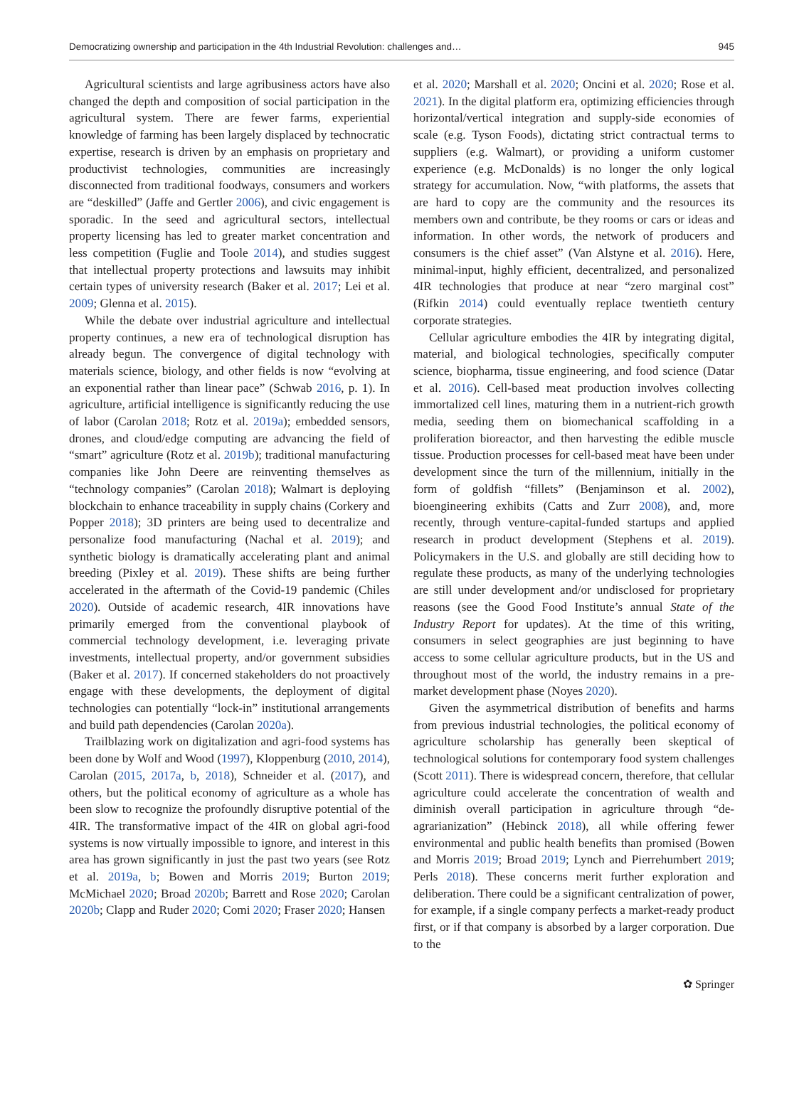Democratizing ownership and participation in the 4th Industrial Revolution: challenges and… 945
Agricultural scientists and large agribusiness actors have also changed the depth and composition of social participation in the agricultural system. There are fewer farms, experiential knowledge of farming has been largely displaced by technocratic expertise, research is driven by an emphasis on proprietary and productivist technologies, communities are increasingly disconnected from traditional foodways, consumers and workers are “deskilled” (Jaffe and Gertler 2006), and civic engagement is sporadic. In the seed and agricultural sectors, intellectual property licensing has led to greater market concentration and less competition (Fuglie and Toole 2014), and studies suggest that intellectual property protections and lawsuits may inhibit certain types of university research (Baker et al. 2017; Lei et al. 2009; Glenna et al. 2015).
While the debate over industrial agriculture and intellectual property continues, a new era of technological disruption has already begun. The convergence of digital technology with materials science, biology, and other fields is now “evolving at an exponential rather than linear pace” (Schwab 2016, p. 1). In agriculture, artificial intelligence is significantly reducing the use of labor (Carolan 2018; Rotz et al. 2019a); embedded sensors, drones, and cloud/edge computing are advancing the field of “smart” agriculture (Rotz et al. 2019b); traditional manufacturing companies like John Deere are reinventing themselves as “technology companies” (Carolan 2018); Walmart is deploying blockchain to enhance traceability in supply chains (Corkery and Popper 2018); 3D printers are being used to decentralize and personalize food manufacturing (Nachal et al. 2019); and synthetic biology is dramatically accelerating plant and animal breeding (Pixley et al. 2019). These shifts are being further accelerated in the aftermath of the Covid-19 pandemic (Chiles 2020). Outside of academic research, 4IR innovations have primarily emerged from the conventional playbook of commercial technology development, i.e. leveraging private investments, intellectual property, and/or government subsidies (Baker et al. 2017). If concerned stakeholders do not proactively engage with these developments, the deployment of digital technologies can potentially “lock-in” institutional arrangements and build path dependencies (Carolan 2020a).
Trailblazing work on digitalization and agri-food systems has been done by Wolf and Wood (1997), Kloppenburg (2010, 2014), Carolan (2015, 2017a, b, 2018), Schneider et al. (2017), and others, but the political economy of agriculture as a whole has been slow to recognize the profoundly disruptive potential of the 4IR. The transformative impact of the 4IR on global agri-food systems is now virtually impossible to ignore, and interest in this area has grown significantly in just the past two years (see Rotz et al. 2019a, b; Bowen and Morris 2019; Burton 2019; McMichael 2020; Broad 2020b; Barrett and Rose 2020; Carolan 2020b; Clapp and Ruder 2020; Comi 2020; Fraser 2020; Hansen
et al. 2020; Marshall et al. 2020; Oncini et al. 2020; Rose et al. 2021). In the digital platform era, optimizing efficiencies through horizontal/vertical integration and supply-side economies of scale (e.g. Tyson Foods), dictating strict contractual terms to suppliers (e.g. Walmart), or providing a uniform customer experience (e.g. McDonalds) is no longer the only logical strategy for accumulation. Now, “with platforms, the assets that are hard to copy are the community and the resources its members own and contribute, be they rooms or cars or ideas and information. In other words, the network of producers and consumers is the chief asset” (Van Alstyne et al. 2016). Here, minimal-input, highly efficient, decentralized, and personalized 4IR technologies that produce at near “zero marginal cost” (Rifkin 2014) could eventually replace twentieth century corporate strategies.
Cellular agriculture embodies the 4IR by integrating digital, material, and biological technologies, specifically computer science, biopharma, tissue engineering, and food science (Datar et al. 2016). Cell-based meat production involves collecting immortalized cell lines, maturing them in a nutrient-rich growth media, seeding them on biomechanical scaffolding in a proliferation bioreactor, and then harvesting the edible muscle tissue. Production processes for cell-based meat have been under development since the turn of the millennium, initially in the form of goldfish “fillets” (Benjaminson et al. 2002), bioengineering exhibits (Catts and Zurr 2008), and, more recently, through venture-capital-funded startups and applied research in product development (Stephens et al. 2019). Policymakers in the U.S. and globally are still deciding how to regulate these products, as many of the underlying technologies are still under development and/or undisclosed for proprietary reasons (see the Good Food Institute’s annual State of the Industry Report for updates). At the time of this writing, consumers in select geographies are just beginning to have access to some cellular agriculture products, but in the US and throughout most of the world, the industry remains in a pre-market development phase (Noyes 2020).
Given the asymmetrical distribution of benefits and harms from previous industrial technologies, the political economy of agriculture scholarship has generally been skeptical of technological solutions for contemporary food system challenges (Scott 2011). There is widespread concern, therefore, that cellular agriculture could accelerate the concentration of wealth and diminish overall participation in agriculture through “de-agrarianization” (Hebinck 2018), all while offering fewer environmental and public health benefits than promised (Bowen and Morris 2019; Broad 2019; Lynch and Pierrehumbert 2019; Perls 2018). These concerns merit further exploration and deliberation. There could be a significant centralization of power, for example, if a single company perfects a market-ready product first, or if that company is absorbed by a larger corporation. Due to the
✿ Springer